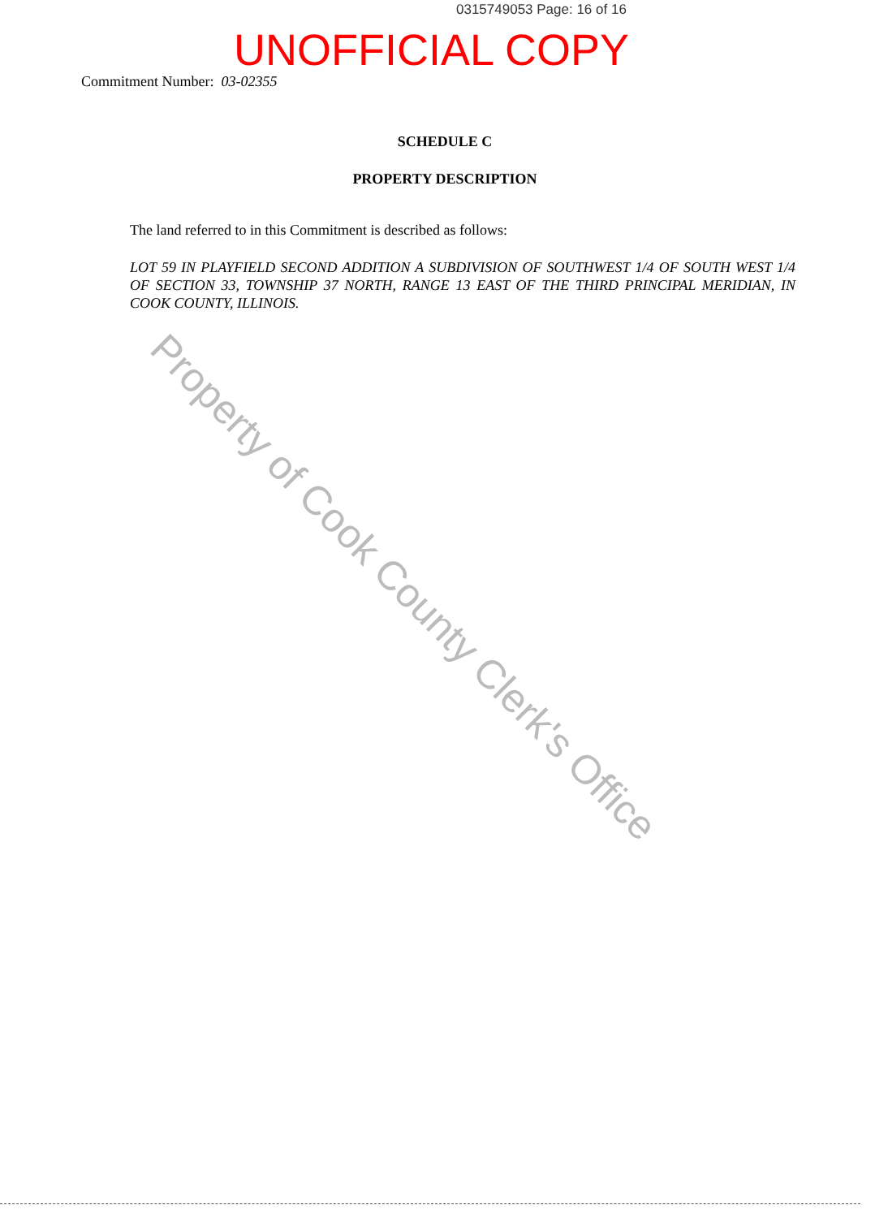0315749053 Page: 16 of 16
UNOFFICIAL COPY
Commitment Number: 03-02355
SCHEDULE C
PROPERTY DESCRIPTION
The land referred to in this Commitment is described as follows:
LOT 59 IN PLAYFIELD SECOND ADDITION A SUBDIVISION OF SOUTHWEST 1/4 OF SOUTH WEST 1/4 OF SECTION 33, TOWNSHIP 37 NORTH, RANGE 13 EAST OF THE THIRD PRINCIPAL MERIDIAN, IN COOK COUNTY, ILLINOIS.
Property of Cook County Clerk's Office